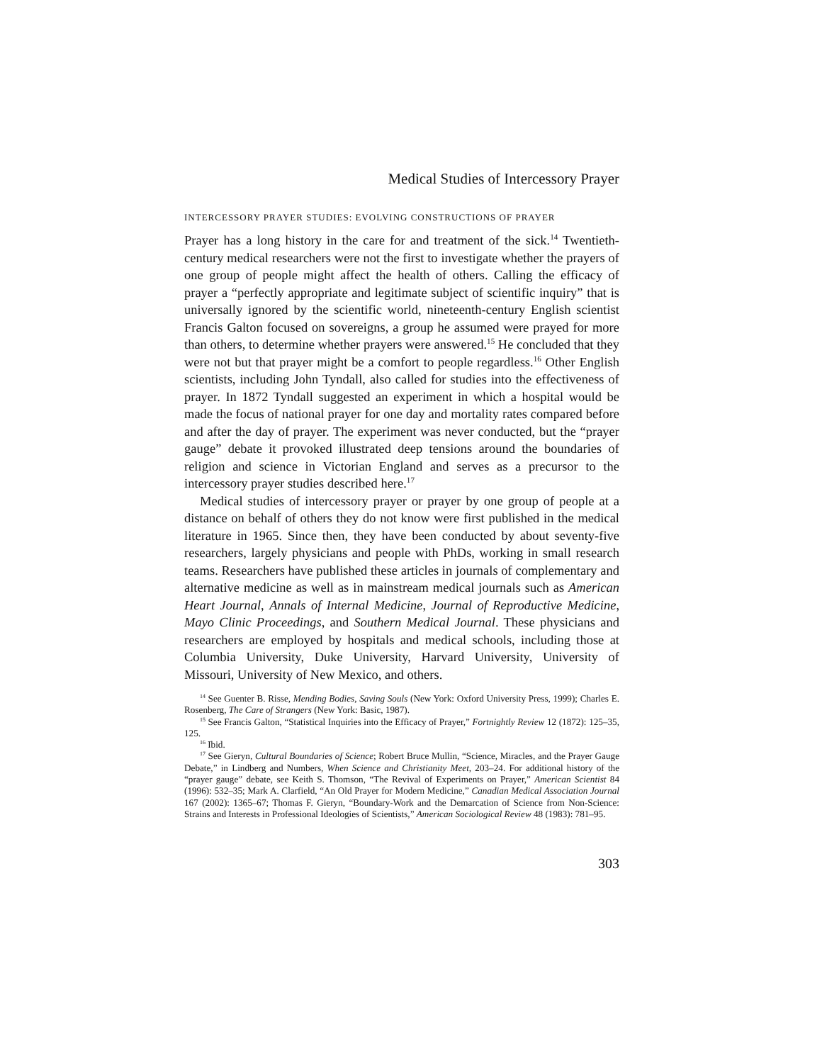Medical Studies of Intercessory Prayer
INTERCESSORY PRAYER STUDIES: EVOLVING CONSTRUCTIONS OF PRAYER
Prayer has a long history in the care for and treatment of the sick.<sup>14</sup> Twentieth-century medical researchers were not the first to investigate whether the prayers of one group of people might affect the health of others. Calling the efficacy of prayer a “perfectly appropriate and legitimate subject of scientific inquiry” that is universally ignored by the scientific world, nineteenth-century English scientist Francis Galton focused on sovereigns, a group he assumed were prayed for more than others, to determine whether prayers were answered.<sup>15</sup> He concluded that they were not but that prayer might be a comfort to people regardless.<sup>16</sup> Other English scientists, including John Tyndall, also called for studies into the effectiveness of prayer. In 1872 Tyndall suggested an experiment in which a hospital would be made the focus of national prayer for one day and mortality rates compared before and after the day of prayer. The experiment was never conducted, but the “prayer gauge” debate it provoked illustrated deep tensions around the boundaries of religion and science in Victorian England and serves as a precursor to the intercessory prayer studies described here.<sup>17</sup>
Medical studies of intercessory prayer or prayer by one group of people at a distance on behalf of others they do not know were first published in the medical literature in 1965. Since then, they have been conducted by about seventy-five researchers, largely physicians and people with PhDs, working in small research teams. Researchers have published these articles in journals of complementary and alternative medicine as well as in mainstream medical journals such as American Heart Journal, Annals of Internal Medicine, Journal of Reproductive Medicine, Mayo Clinic Proceedings, and Southern Medical Journal. These physicians and researchers are employed by hospitals and medical schools, including those at Columbia University, Duke University, Harvard University, University of Missouri, University of New Mexico, and others.
<sup>14</sup> See Guenter B. Risse, Mending Bodies, Saving Souls (New York: Oxford University Press, 1999); Charles E. Rosenberg, The Care of Strangers (New York: Basic, 1987).
<sup>15</sup> See Francis Galton, “Statistical Inquiries into the Efficacy of Prayer,” Fortnightly Review 12 (1872): 125–35, 125.
<sup>16</sup> Ibid.
<sup>17</sup> See Gieryn, Cultural Boundaries of Science; Robert Bruce Mullin, “Science, Miracles, and the Prayer Gauge Debate,” in Lindberg and Numbers, When Science and Christianity Meet, 203–24. For additional history of the “prayer gauge” debate, see Keith S. Thomson, “The Revival of Experiments on Prayer,” American Scientist 84 (1996): 532–35; Mark A. Clarfield, “An Old Prayer for Modern Medicine,” Canadian Medical Association Journal 167 (2002): 1365–67; Thomas F. Gieryn, “Boundary-Work and the Demarcation of Science from Non-Science: Strains and Interests in Professional Ideologies of Scientists,” American Sociological Review 48 (1983): 781–95.
303